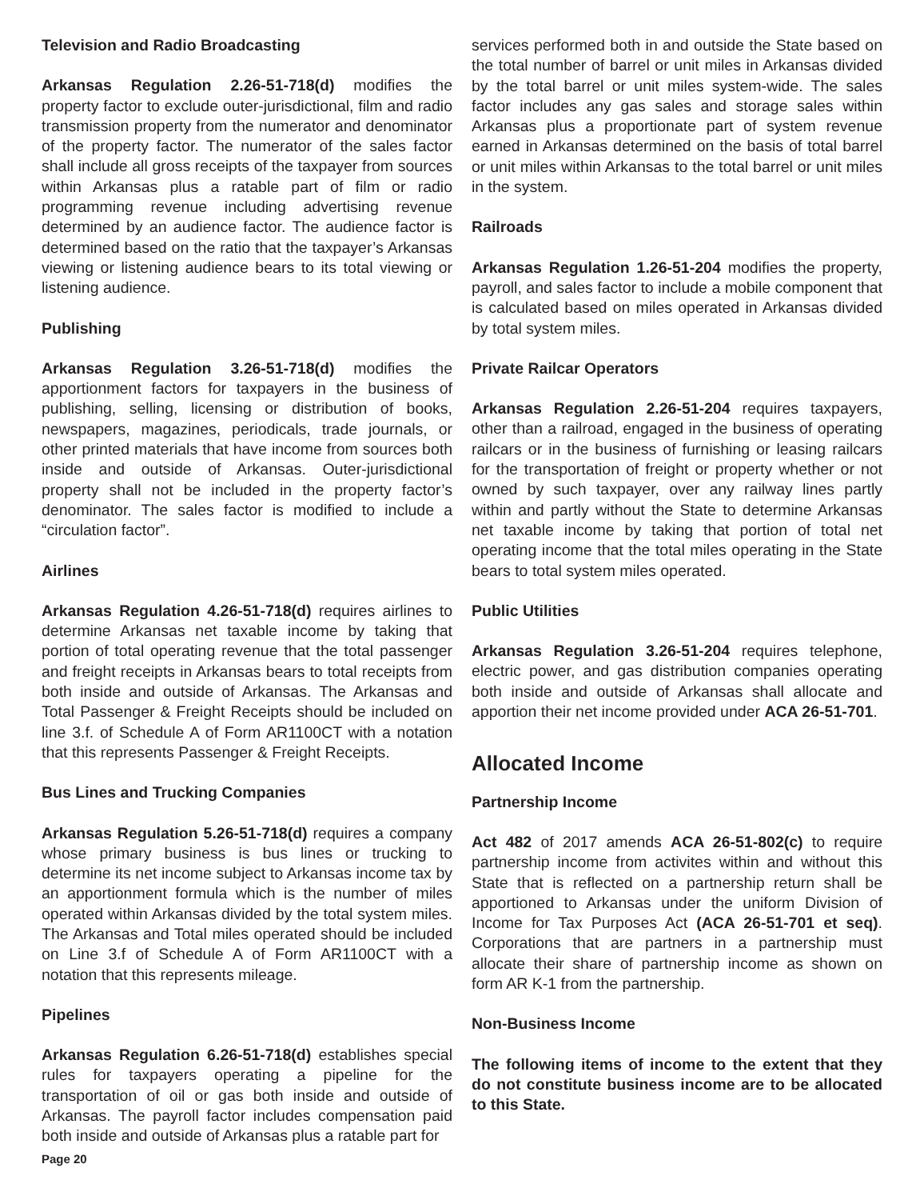Television and Radio Broadcasting
Arkansas Regulation 2.26-51-718(d) modifies the property factor to exclude outer-jurisdictional, film and radio transmission property from the numerator and denominator of the property factor. The numerator of the sales factor shall include all gross receipts of the taxpayer from sources within Arkansas plus a ratable part of film or radio programming revenue including advertising revenue determined by an audience factor. The audience factor is determined based on the ratio that the taxpayer’s Arkansas viewing or listening audience bears to its total viewing or listening audience.
Publishing
Arkansas Regulation 3.26-51-718(d) modifies the apportionment factors for taxpayers in the business of publishing, selling, licensing or distribution of books, newspapers, magazines, periodicals, trade journals, or other printed materials that have income from sources both inside and outside of Arkansas. Outer-jurisdictional property shall not be included in the property factor’s denominator. The sales factor is modified to include a “circulation factor”.
Airlines
Arkansas Regulation 4.26-51-718(d) requires airlines to determine Arkansas net taxable income by taking that portion of total operating revenue that the total passenger and freight receipts in Arkansas bears to total receipts from both inside and outside of Arkansas. The Arkansas and Total Passenger & Freight Receipts should be included on line 3.f. of Schedule A of Form AR1100CT with a notation that this represents Passenger & Freight Receipts.
Bus Lines and Trucking Companies
Arkansas Regulation 5.26-51-718(d) requires a company whose primary business is bus lines or trucking to determine its net income subject to Arkansas income tax by an apportionment formula which is the number of miles operated within Arkansas divided by the total system miles. The Arkansas and Total miles operated should be included on Line 3.f of Schedule A of Form AR1100CT with a notation that this represents mileage.
Pipelines
Arkansas Regulation 6.26-51-718(d) establishes special rules for taxpayers operating a pipeline for the transportation of oil or gas both inside and outside of Arkansas. The payroll factor includes compensation paid both inside and outside of Arkansas plus a ratable part for
Page 20
services performed both in and outside the State based on the total number of barrel or unit miles in Arkansas divided by the total barrel or unit miles system-wide. The sales factor includes any gas sales and storage sales within Arkansas plus a proportionate part of system revenue earned in Arkansas determined on the basis of total barrel or unit miles within Arkansas to the total barrel or unit miles in the system.
Railroads
Arkansas Regulation 1.26-51-204 modifies the property, payroll, and sales factor to include a mobile component that is calculated based on miles operated in Arkansas divided by total system miles.
Private Railcar Operators
Arkansas Regulation 2.26-51-204 requires taxpayers, other than a railroad, engaged in the business of operating railcars or in the business of furnishing or leasing railcars for the transportation of freight or property whether or not owned by such taxpayer, over any railway lines partly within and partly without the State to determine Arkansas net taxable income by taking that portion of total net operating income that the total miles operating in the State bears to total system miles operated.
Public Utilities
Arkansas Regulation 3.26-51-204 requires telephone, electric power, and gas distribution companies operating both inside and outside of Arkansas shall allocate and apportion their net income provided under ACA 26-51-701.
Allocated Income
Partnership Income
Act 482 of 2017 amends ACA 26-51-802(c) to require partnership income from activites within and without this State that is reflected on a partnership return shall be apportioned to Arkansas under the uniform Division of Income for Tax Purposes Act (ACA 26-51-701 et seq). Corporations that are partners in a partnership must allocate their share of partnership income as shown on form AR K-1 from the partnership.
Non-Business Income
The following items of income to the extent that they do not constitute business income are to be allocated to this State.